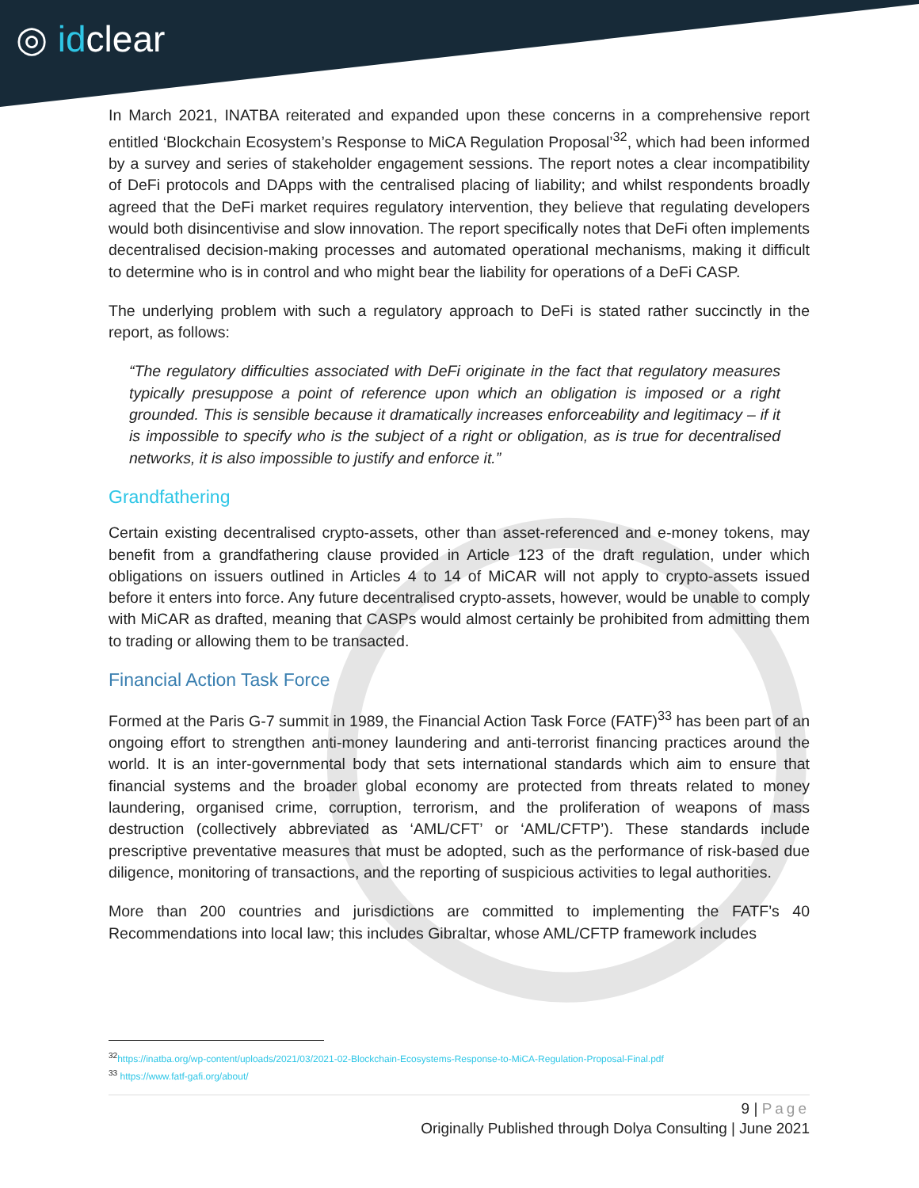◯
◎ idclear
In March 2021, INATBA reiterated and expanded upon these concerns in a comprehensive report entitled ‘Blockchain Ecosystem’s Response to MiCA Regulation Proposal’<sup>32</sup>, which had been informed by a survey and series of stakeholder engagement sessions. The report notes a clear incompatibility of DeFi protocols and DApps with the centralised placing of liability; and whilst respondents broadly agreed that the DeFi market requires regulatory intervention, they believe that regulating developers would both disincentivise and slow innovation. The report specifically notes that DeFi often implements decentralised decision-making processes and automated operational mechanisms, making it difficult to determine who is in control and who might bear the liability for operations of a DeFi CASP.
The underlying problem with such a regulatory approach to DeFi is stated rather succinctly in the report, as follows:
“The regulatory difficulties associated with DeFi originate in the fact that regulatory measures typically presuppose a point of reference upon which an obligation is imposed or a right grounded. This is sensible because it dramatically increases enforceability and legitimacy – if it is impossible to specify who is the subject of a right or obligation, as is true for decentralised networks, it is also impossible to justify and enforce it.”
Grandfathering
Certain existing decentralised crypto-assets, other than asset-referenced and e-money tokens, may benefit from a grandfathering clause provided in Article 123 of the draft regulation, under which obligations on issuers outlined in Articles 4 to 14 of MiCAR will not apply to crypto-assets issued before it enters into force. Any future decentralised crypto-assets, however, would be unable to comply with MiCAR as drafted, meaning that CASPs would almost certainly be prohibited from admitting them to trading or allowing them to be transacted.
Financial Action Task Force
Formed at the Paris G-7 summit in 1989, the Financial Action Task Force (FATF)<sup>33</sup> has been part of an ongoing effort to strengthen anti-money laundering and anti-terrorist financing practices around the world. It is an inter-governmental body that sets international standards which aim to ensure that financial systems and the broader global economy are protected from threats related to money laundering, organised crime, corruption, terrorism, and the proliferation of weapons of mass destruction (collectively abbreviated as ‘AML/CFT’ or ‘AML/CFTP’). These standards include prescriptive preventative measures that must be adopted, such as the performance of risk-based due diligence, monitoring of transactions, and the reporting of suspicious activities to legal authorities.
More than 200 countries and jurisdictions are committed to implementing the FATF’s 40 Recommendations into local law; this includes Gibraltar, whose AML/CFTP framework includes
<sup>32</sup> https://inatba.org/wp-content/uploads/2021/03/2021-02-Blockchain-Ecosystems-Response-to-MiCA-Regulation-Proposal-Final.pdf
<sup>33</sup> https://www.fatf-gafi.org/about/
9 | Page
Originally Published through Dolya Consulting | June 2021